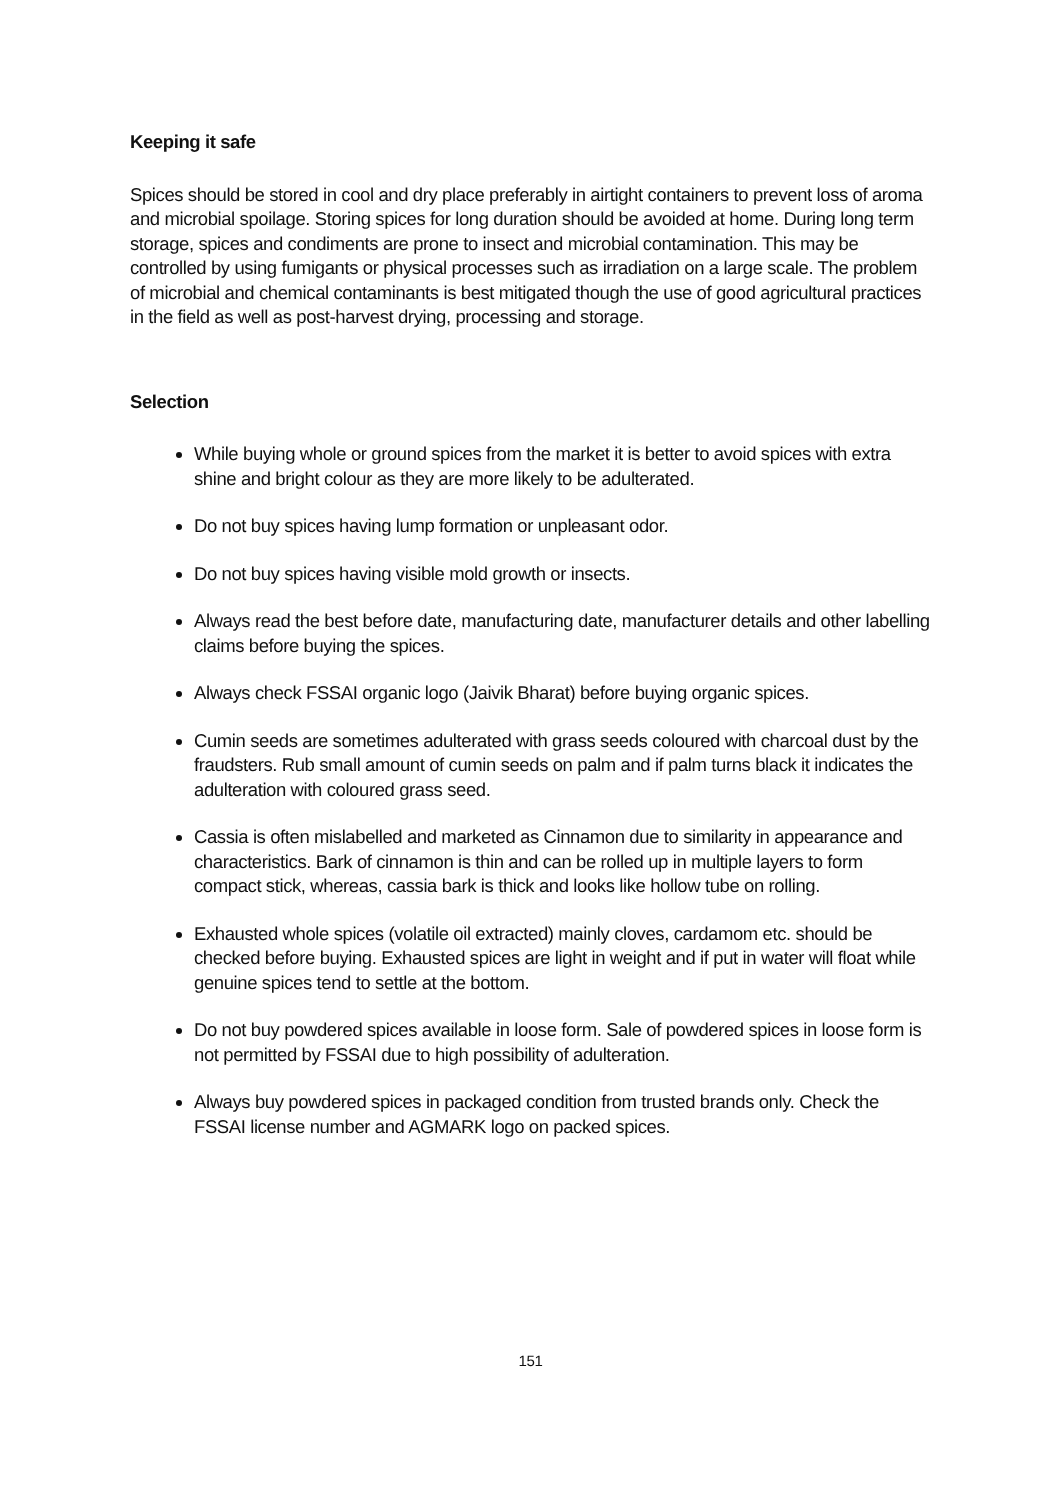Keeping it safe
Spices should be stored in cool and dry place preferably in airtight containers to prevent loss of aroma and microbial spoilage. Storing spices for long duration should be avoided at home. During long term storage, spices and condiments are prone to insect and microbial contamination. This may be controlled by using fumigants or physical processes such as irradiation on a large scale. The problem of microbial and chemical contaminants is best mitigated though the use of good agricultural practices in the field as well as post-harvest drying, processing and storage.
Selection
While buying whole or ground spices from the market it is better to avoid spices with extra shine and bright colour as they are more likely to be adulterated.
Do not buy spices having lump formation or unpleasant odor.
Do not buy spices having visible mold growth or insects.
Always read the best before date, manufacturing date, manufacturer details and other labelling claims before buying the spices.
Always check FSSAI organic logo (Jaivik Bharat) before buying organic spices.
Cumin seeds are sometimes adulterated with grass seeds coloured with charcoal dust by the fraudsters. Rub small amount of cumin seeds on palm and if palm turns black it indicates the adulteration with coloured grass seed.
Cassia is often mislabelled and marketed as Cinnamon due to similarity in appearance and characteristics. Bark of cinnamon is thin and can be rolled up in multiple layers to form compact stick, whereas, cassia bark is thick and looks like hollow tube on rolling.
Exhausted whole spices (volatile oil extracted) mainly cloves, cardamom etc. should be checked before buying. Exhausted spices are light in weight and if put in water will float while genuine spices tend to settle at the bottom.
Do not buy powdered spices available in loose form. Sale of powdered spices in loose form is not permitted by FSSAI due to high possibility of adulteration.
Always buy powdered spices in packaged condition from trusted brands only. Check the FSSAI license number and AGMARK logo on packed spices.
151